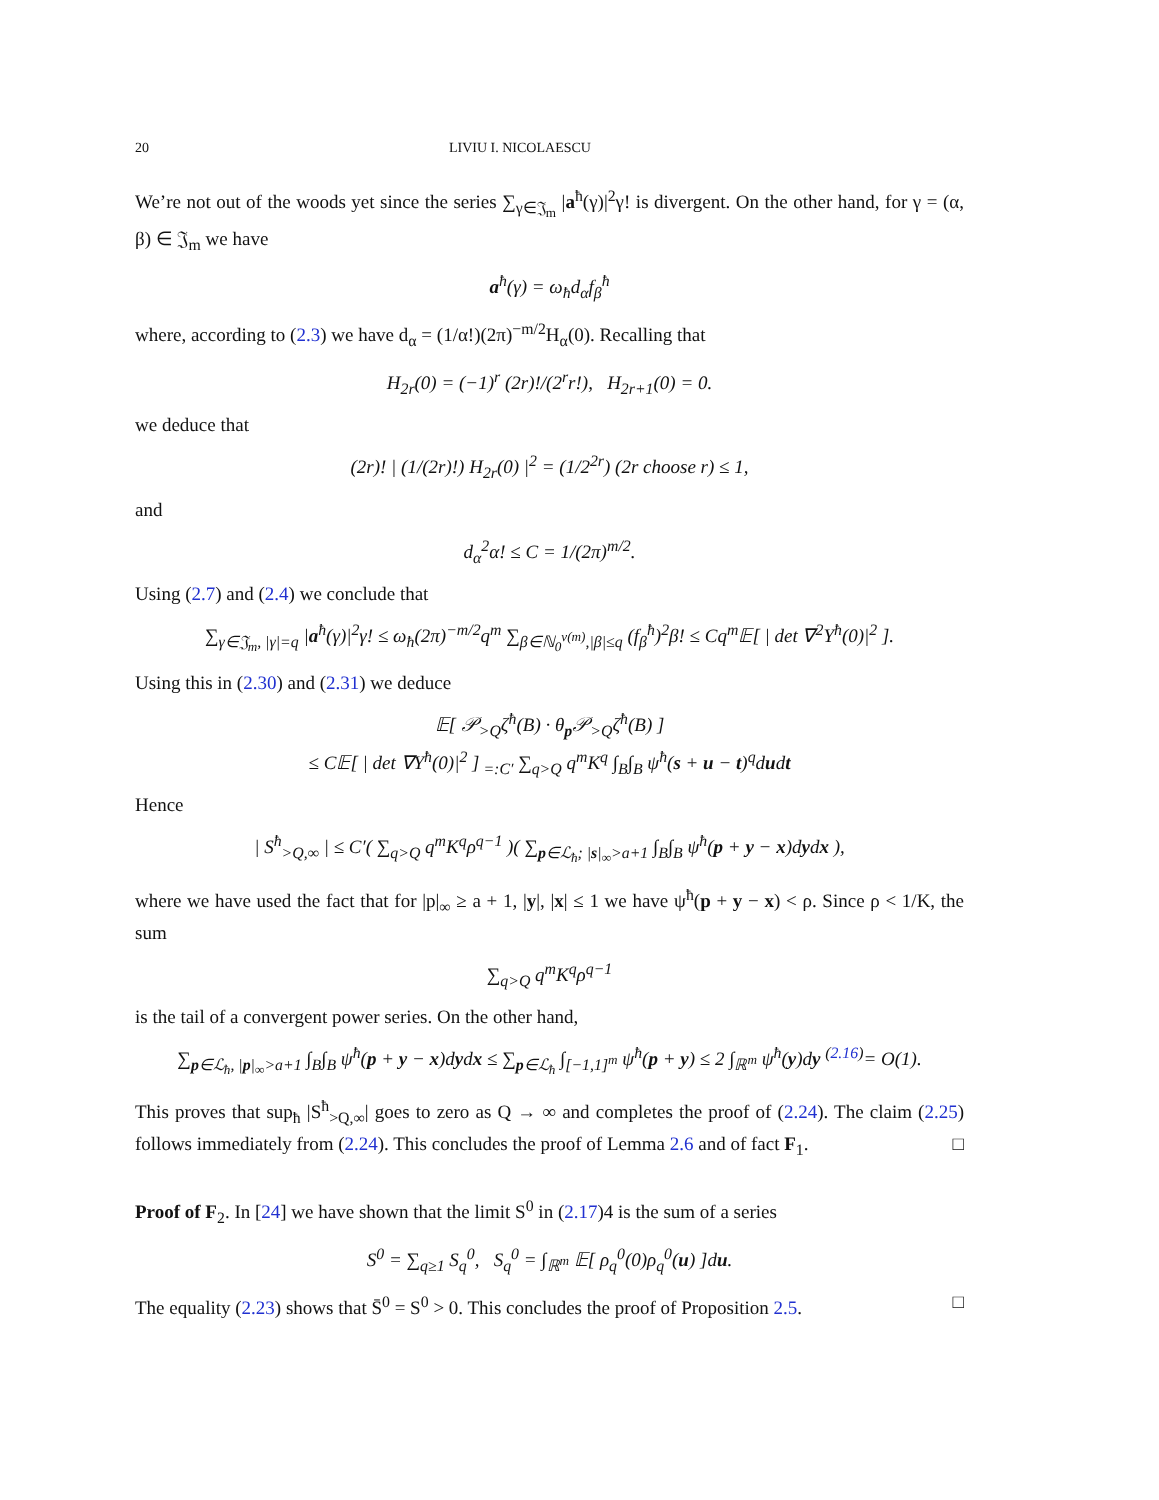20 LIVIU I. NICOLAESCU
We’re not out of the woods yet since the series ∑<sub>γ∈𝔍<sub>m</sub></sub> |a<sup>ħ</sup>(γ)|<sup>2</sup>γ! is divergent. On the other hand, for γ = (α, β) ∈ 𝔍<sub>m</sub> we have
a<sup>ħ</sup>(γ) = ω<sub>ħ</sub>d<sub>α</sub>f<sub>β</sub><sup>ħ</sup>
where, according to (2.3) we have d<sub>α</sub> = (1/α!)(2π)<sup>−m/2</sup>H<sub>α</sub>(0). Recalling that
H<sub>2r</sub>(0) = (−1)<sup>r</sup> (2r)!/(2<sup>r</sup>r!), H<sub>2r+1</sub>(0) = 0.
we deduce that
(2r)! | (1/(2r)!) H<sub>2r</sub>(0) |<sup>2</sup> = (1/2<sup>2r</sup>) (2r choose r) ≤ 1,
and
d<sub>α</sub><sup>2</sup>α! ≤ C = 1/(2π)<sup>m/2</sup>.
Using (2.7) and (2.4) we conclude that
∑<sub>γ∈𝔍<sub>m</sub>, |γ|=q</sub> |a<sup>ħ</sup>(γ)|<sup>2</sup>γ! ≤ ω<sub>ħ</sub>(2π)<sup>−m/2</sup>q<sup>m</sup> ∑<sub>β∈ℕ<sub>0</sub><sup>ν(m)</sup>,|β|≤q</sub> (f<sub>β</sub><sup>ħ</sup>)<sup>2</sup>β! ≤ Cq<sup>m</sup>𝔼[ | det ∇<sup>2</sup>Y<sup>ħ</sup>(0)|<sup>2</sup> ].
Using this in (2.30) and (2.31) we deduce
𝔼[ 𝒫<sub>>Q</sub>ζ<sup>ħ</sup>(B) · θ<sub>p</sub>𝒫<sub>>Q</sub>ζ<sup>ħ</sup>(B) ]
≤ C𝔼[ | det ∇Y<sup>ħ</sup>(0)|<sup>2</sup> ]<sub>=:C′</sub> ∑<sub>q>Q</sub> q<sup>m</sup>K<sup>q</sup> ∫<sub>B</sub>∫<sub>B</sub> ψ<sup>ħ</sup>(s + u − t)<sup>q</sup>dudt
Hence
| S<sup>ħ</sup><sub>>Q,∞</sub> | ≤ C′( ∑<sub>q>Q</sub> q<sup>m</sup>K<sup>q</sup>ρ<sup>q−1</sup> )( ∑<sub>p∈ℒ<sub>ħ</sub>; |s|<sub>∞</sub>>a+1</sub> ∫<sub>B</sub>∫<sub>B</sub> ψ<sup>ħ</sup>(p + y − x)dydx ),
where we have used the fact that for |p|<sub>∞</sub> ≥ a + 1, |y|, |x| ≤ 1 we have ψ<sup>ħ</sup>(p + y − x) < ρ. Since ρ < 1/K, the sum
∑<sub>q>Q</sub> q<sup>m</sup>K<sup>q</sup>ρ<sup>q−1</sup>
is the tail of a convergent power series. On the other hand,
∑<sub>p∈ℒ<sub>ħ</sub>, |p|<sub>∞</sub>>a+1</sub> ∫<sub>B</sub>∫<sub>B</sub> ψ<sup>ħ</sup>(p + y − x)dydx ≤ ∑<sub>p∈ℒ<sub>ħ</sub></sub> ∫<sub>[−1,1]<sup>m</sup></sub> ψ<sup>ħ</sup>(p + y) ≤ 2 ∫<sub>ℝ<sup>m</sup></sub> ψ<sup>ħ</sup>(y)dy <sup>(2.16)</sup>= O(1).
This proves that sup<sub>ħ</sub> |S<sup>ħ</sup><sub>>Q,∞</sub>| goes to zero as Q → ∞ and completes the proof of (2.24). The claim (2.25) follows immediately from (2.24). This concludes the proof of Lemma 2.6 and of fact F<sub>1</sub>. □
Proof of F<sub>2</sub>. In [24] we have shown that the limit S<sup>0</sup> in (2.17)4 is the sum of a series
S<sup>0</sup> = ∑<sub>q≥1</sub> S<sub>q</sub><sup>0</sup>, S<sub>q</sub><sup>0</sup> = ∫<sub>ℝ<sup>m</sup></sub> 𝔼[ ρ<sub>q</sub><sup>0</sup>(0)ρ<sub>q</sub><sup>0</sup>(u) ]du.
The equality (2.23) shows that S̄<sup>0</sup> = S<sup>0</sup> > 0. This concludes the proof of Proposition 2.5. □